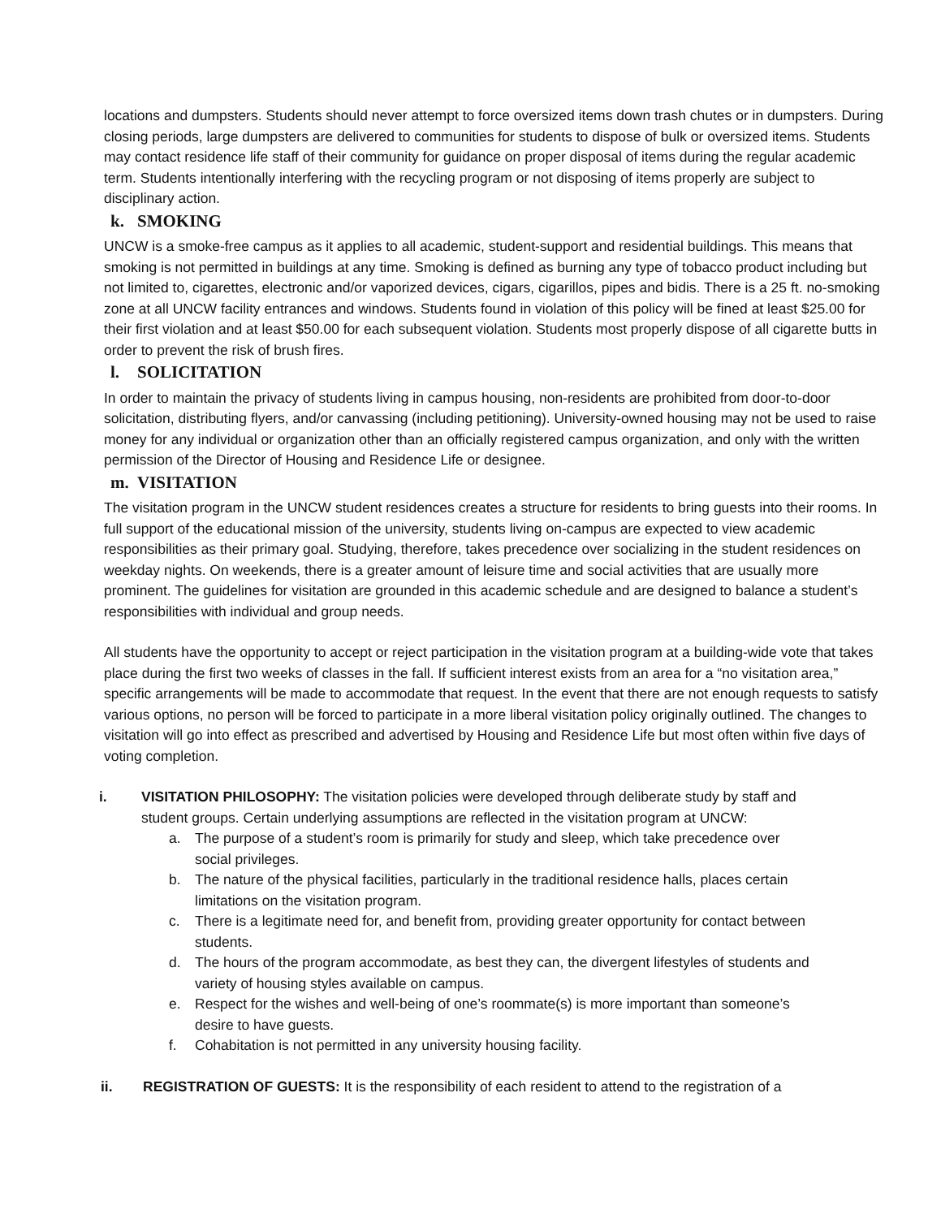locations and dumpsters. Students should never attempt to force oversized items down trash chutes or in dumpsters. During closing periods, large dumpsters are delivered to communities for students to dispose of bulk or oversized items. Students may contact residence life staff of their community for guidance on proper disposal of items during the regular academic term. Students intentionally interfering with the recycling program or not disposing of items properly are subject to disciplinary action.
k. SMOKING
UNCW is a smoke-free campus as it applies to all academic, student-support and residential buildings. This means that smoking is not permitted in buildings at any time. Smoking is defined as burning any type of tobacco product including but not limited to, cigarettes, electronic and/or vaporized devices, cigars, cigarillos, pipes and bidis. There is a 25 ft. no-smoking zone at all UNCW facility entrances and windows. Students found in violation of this policy will be fined at least $25.00 for their first violation and at least $50.00 for each subsequent violation. Students most properly dispose of all cigarette butts in order to prevent the risk of brush fires.
l. SOLICITATION
In order to maintain the privacy of students living in campus housing, non-residents are prohibited from door-to-door solicitation, distributing flyers, and/or canvassing (including petitioning). University-owned housing may not be used to raise money for any individual or organization other than an officially registered campus organization, and only with the written permission of the Director of Housing and Residence Life or designee.
m. VISITATION
The visitation program in the UNCW student residences creates a structure for residents to bring guests into their rooms. In full support of the educational mission of the university, students living on-campus are expected to view academic responsibilities as their primary goal. Studying, therefore, takes precedence over socializing in the student residences on weekday nights. On weekends, there is a greater amount of leisure time and social activities that are usually more prominent. The guidelines for visitation are grounded in this academic schedule and are designed to balance a student’s responsibilities with individual and group needs.
All students have the opportunity to accept or reject participation in the visitation program at a building-wide vote that takes place during the first two weeks of classes in the fall. If sufficient interest exists from an area for a “no visitation area,” specific arrangements will be made to accommodate that request. In the event that there are not enough requests to satisfy various options, no person will be forced to participate in a more liberal visitation policy originally outlined. The changes to visitation will go into effect as prescribed and advertised by Housing and Residence Life but most often within five days of voting completion.
i. VISITATION PHILOSOPHY: The visitation policies were developed through deliberate study by staff and student groups. Certain underlying assumptions are reflected in the visitation program at UNCW:
a. The purpose of a student’s room is primarily for study and sleep, which take precedence over social privileges.
b. The nature of the physical facilities, particularly in the traditional residence halls, places certain limitations on the visitation program.
c. There is a legitimate need for, and benefit from, providing greater opportunity for contact between students.
d. The hours of the program accommodate, as best they can, the divergent lifestyles of students and variety of housing styles available on campus.
e. Respect for the wishes and well-being of one’s roommate(s) is more important than someone’s desire to have guests.
f. Cohabitation is not permitted in any university housing facility.
ii. REGISTRATION OF GUESTS: It is the responsibility of each resident to attend to the registration of a